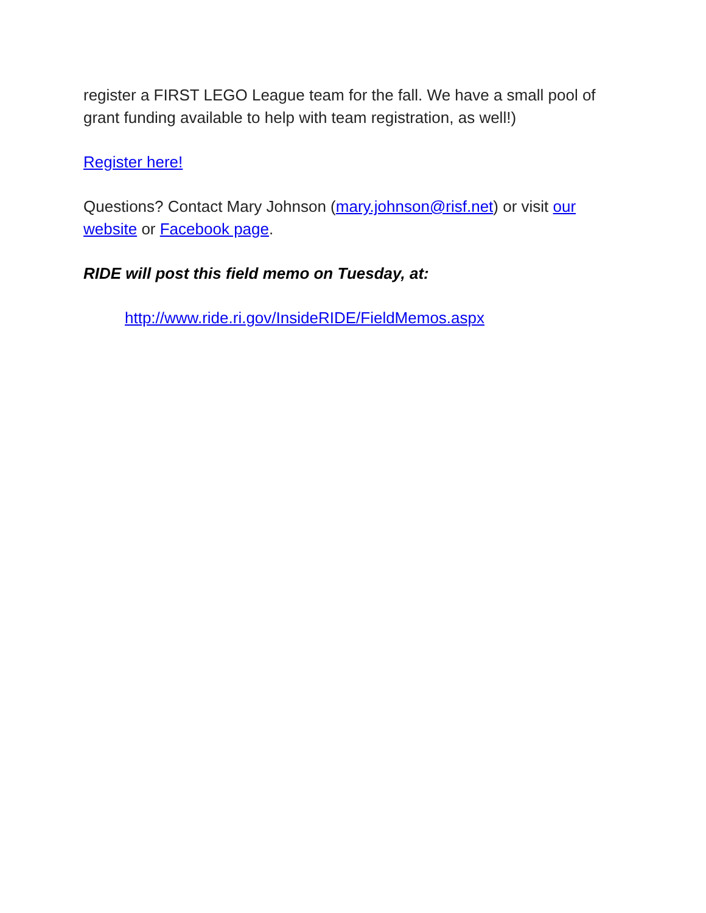register a FIRST LEGO League team for the fall. We have a small pool of grant funding available to help with team registration, as well!)
Register here!
Questions? Contact Mary Johnson (mary.johnson@risf.net) or visit our website or Facebook page.
RIDE will post this field memo on Tuesday, at:
http://www.ride.ri.gov/InsideRIDE/FieldMemos.aspx